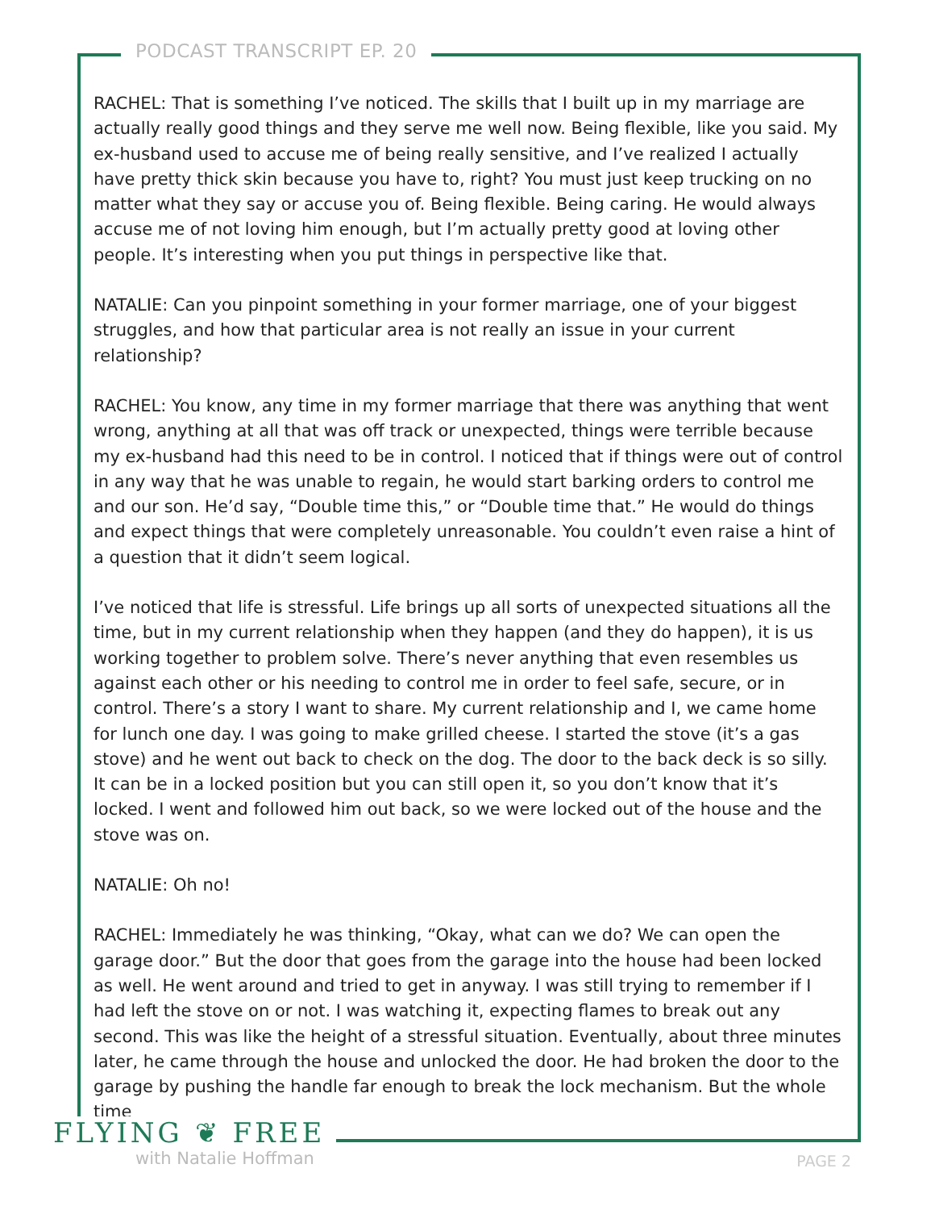PODCAST TRANSCRIPT EP. 20
RACHEL: That is something I’ve noticed. The skills that I built up in my marriage are actually really good things and they serve me well now. Being flexible, like you said. My ex-husband used to accuse me of being really sensitive, and I’ve realized I actually have pretty thick skin because you have to, right? You must just keep trucking on no matter what they say or accuse you of. Being flexible. Being caring. He would always accuse me of not loving him enough, but I’m actually pretty good at loving other people. It’s interesting when you put things in perspective like that.
NATALIE: Can you pinpoint something in your former marriage, one of your biggest struggles, and how that particular area is not really an issue in your current relationship?
RACHEL: You know, any time in my former marriage that there was anything that went wrong, anything at all that was off track or unexpected, things were terrible because my ex-husband had this need to be in control. I noticed that if things were out of control in any way that he was unable to regain, he would start barking orders to control me and our son. He’d say, “Double time this,” or “Double time that.” He would do things and expect things that were completely unreasonable. You couldn’t even raise a hint of a question that it didn’t seem logical.
I’ve noticed that life is stressful. Life brings up all sorts of unexpected situations all the time, but in my current relationship when they happen (and they do happen), it is us working together to problem solve. There’s never anything that even resembles us against each other or his needing to control me in order to feel safe, secure, or in control. There’s a story I want to share. My current relationship and I, we came home for lunch one day. I was going to make grilled cheese. I started the stove (it’s a gas stove) and he went out back to check on the dog. The door to the back deck is so silly. It can be in a locked position but you can still open it, so you don’t know that it’s locked. I went and followed him out back, so we were locked out of the house and the stove was on.
NATALIE: Oh no!
RACHEL: Immediately he was thinking, “Okay, what can we do? We can open the garage door.” But the door that goes from the garage into the house had been locked as well. He went around and tried to get in anyway. I was still trying to remember if I had left the stove on or not. I was watching it, expecting flames to break out any second. This was like the height of a stressful situation. Eventually, about three minutes later, he came through the house and unlocked the door. He had broken the door to the garage by pushing the handle far enough to break the lock mechanism. But the whole time
FLYING ❦ FREE
with Natalie Hoffman
PAGE 2